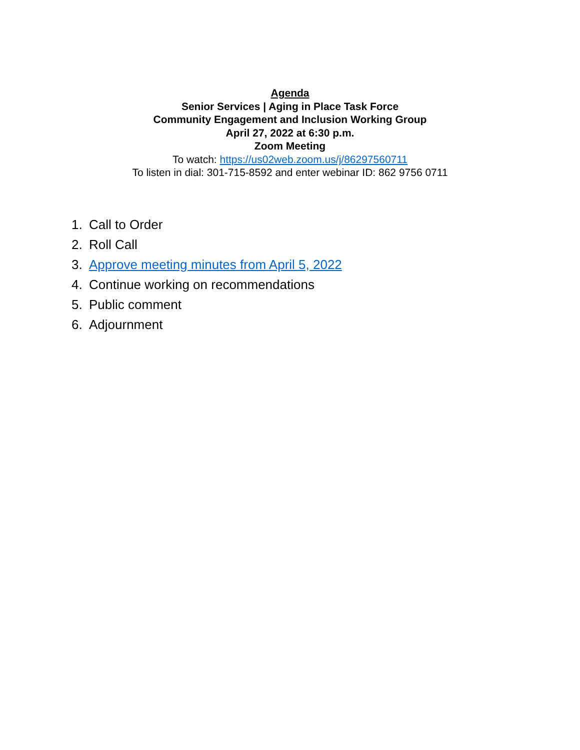Agenda
Senior Services | Aging in Place Task Force
Community Engagement and Inclusion Working Group
April 27, 2022 at 6:30 p.m.
Zoom Meeting
To watch: https://us02web.zoom.us/j/86297560711
To listen in dial: 301-715-8592 and enter webinar ID: 862 9756 0711
1. Call to Order
2. Roll Call
3. Approve meeting minutes from April 5, 2022
4. Continue working on recommendations
5. Public comment
6. Adjournment